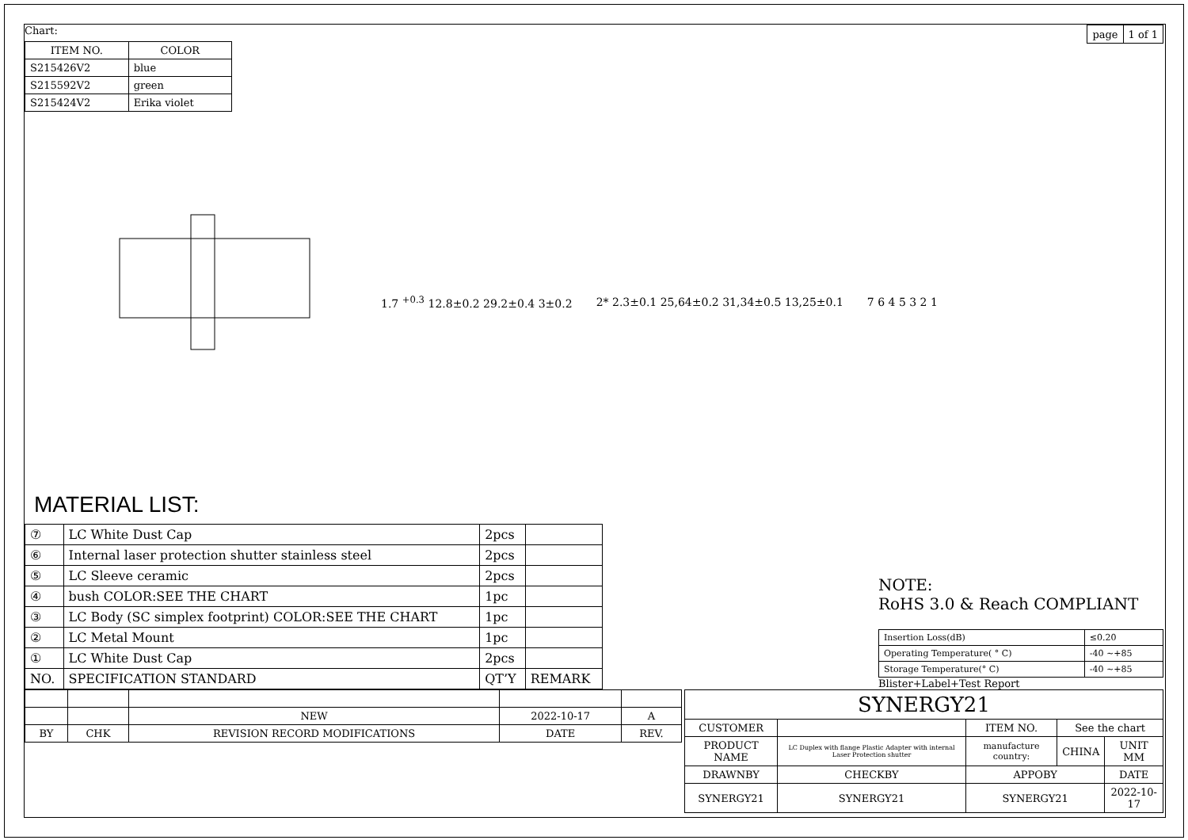Chart:
| ITEM NO. | COLOR |
| --- | --- |
| S215426V2 | blue |
| S215592V2 | green |
| S215424V2 | Erika violet |
| page | 1 of 1 |
1.7 <sup>+0.3</sup> 12.8±0.2 29.2±0.4 3±0.2
2* 2.3±0.1 25,64±0.2 31,34±0.5 13,25±0.1
7 6 4 5 3 2 1
MATERIAL LIST:
| ⑦ | LC White Dust Cap | 2pcs | |
| ⑥ | Internal laser protection shutter stainless steel | 2pcs | |
| ⑤ | LC Sleeve ceramic | 2pcs | |
| ④ | bush COLOR:SEE THE CHART | 1pc | |
| ③ | LC Body (SC simplex footprint) COLOR:SEE THE CHART | 1pc | |
| ② | LC Metal Mount | 1pc | |
| ① | LC White Dust Cap | 2pcs | |
| NO. | SPECIFICATION STANDARD | QT’Y | REMARK |
NOTE:
RoHS 3.0 & Reach COMPLIANT
| Insertion Loss(dB) | ≤0.20 |
| Operating Temperature( ° C) | -40 ~+85 |
| Storage Temperature(° C) | -40 ~+85 |
Blister+Label+Test Report
| | | NEW | 2022-10-17 | A |
| BY | CHK | REVISION RECORD MODIFICATIONS | DATE | REV. |
| SYNERGY21 | | | | |
| CUSTOMER | | ITEM NO. | See the chart | |
| PRODUCT NAME | LC Duplex with flange Plastic Adapter with internal Laser Protection shutter | manufacture country: | CHINA | UNIT MM |
| DRAWNBY | CHECKBY | APPOBY | | DATE |
| SYNERGY21 | SYNERGY21 | SYNERGY21 | | 2022-10-17 |